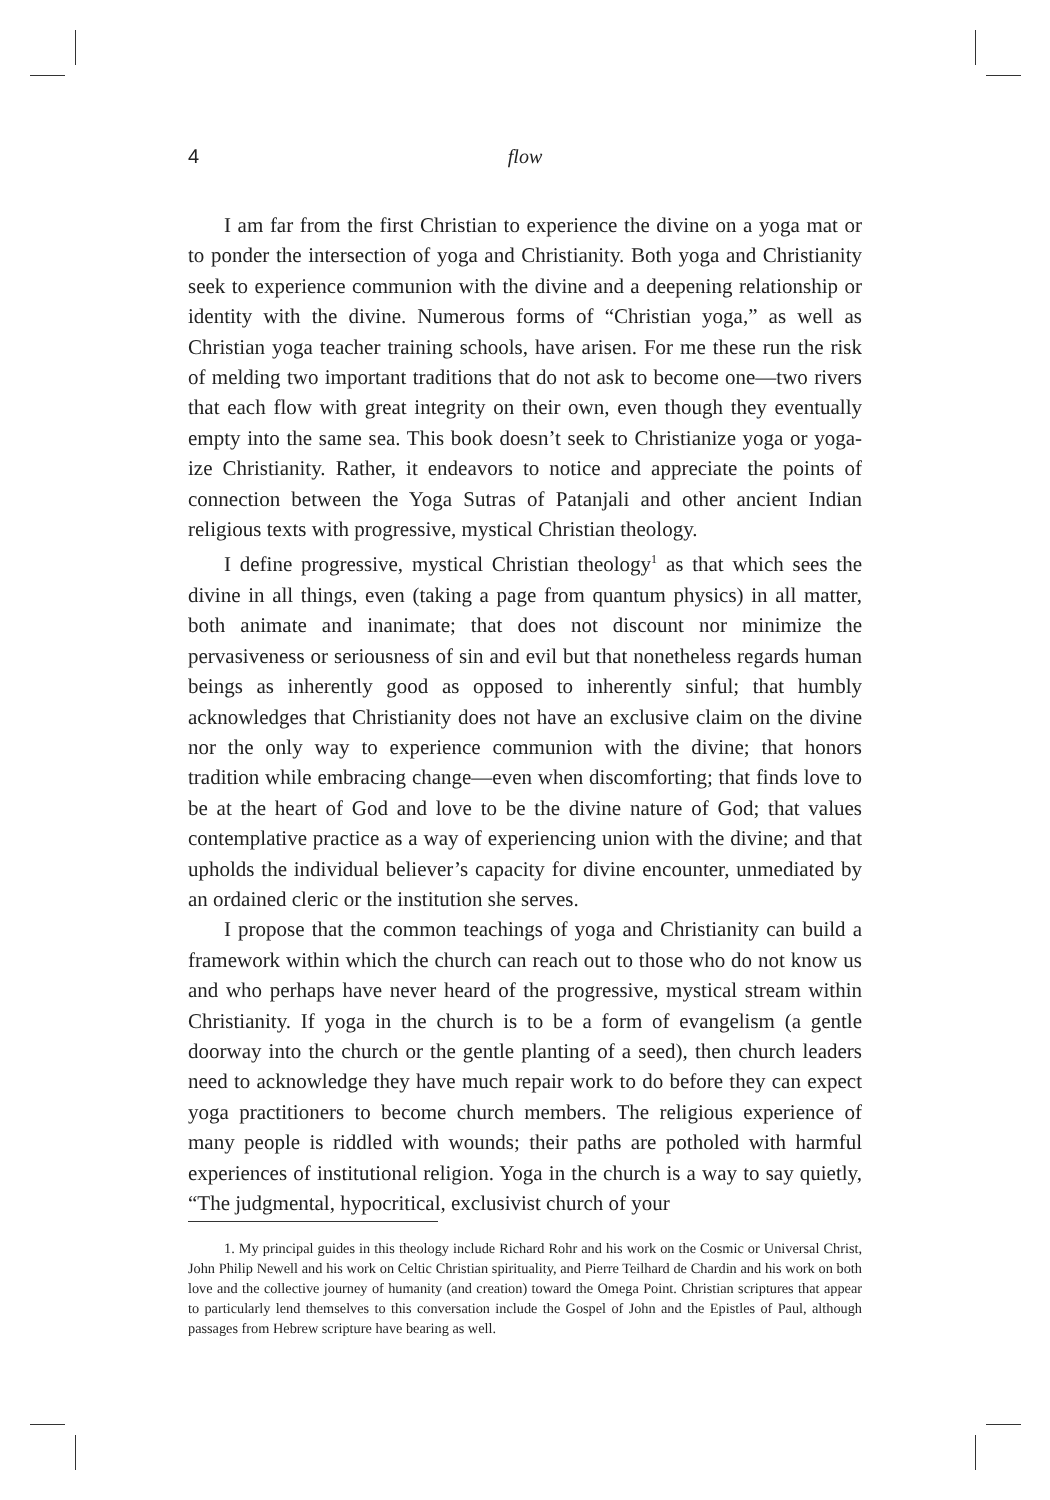4 flow
I am far from the first Christian to experience the divine on a yoga mat or to ponder the intersection of yoga and Christianity. Both yoga and Christianity seek to experience communion with the divine and a deepening relationship or identity with the divine. Numerous forms of “Christian yoga,” as well as Christian yoga teacher training schools, have arisen. For me these run the risk of melding two important traditions that do not ask to become one—two rivers that each flow with great integrity on their own, even though they eventually empty into the same sea. This book doesn’t seek to Christianize yoga or yoga-ize Christianity. Rather, it endeavors to notice and appreciate the points of connection between the Yoga Sutras of Patanjali and other ancient Indian religious texts with progressive, mystical Christian theology.
I define progressive, mystical Christian theology<sup>1</sup> as that which sees the divine in all things, even (taking a page from quantum physics) in all matter, both animate and inanimate; that does not discount nor minimize the pervasiveness or seriousness of sin and evil but that nonetheless regards human beings as inherently good as opposed to inherently sinful; that humbly acknowledges that Christianity does not have an exclusive claim on the divine nor the only way to experience communion with the divine; that honors tradition while embracing change—even when discomforting; that finds love to be at the heart of God and love to be the divine nature of God; that values contemplative practice as a way of experiencing union with the divine; and that upholds the individual believer’s capacity for divine encounter, unmediated by an ordained cleric or the institution she serves.
I propose that the common teachings of yoga and Christianity can build a framework within which the church can reach out to those who do not know us and who perhaps have never heard of the progressive, mystical stream within Christianity. If yoga in the church is to be a form of evangelism (a gentle doorway into the church or the gentle planting of a seed), then church leaders need to acknowledge they have much repair work to do before they can expect yoga practitioners to become church members. The religious experience of many people is riddled with wounds; their paths are potholed with harmful experiences of institutional religion. Yoga in the church is a way to say quietly, “The judgmental, hypocritical, exclusivist church of your
1. My principal guides in this theology include Richard Rohr and his work on the Cosmic or Universal Christ, John Philip Newell and his work on Celtic Christian spirituality, and Pierre Teilhard de Chardin and his work on both love and the collective journey of humanity (and creation) toward the Omega Point. Christian scriptures that appear to particularly lend themselves to this conversation include the Gospel of John and the Epistles of Paul, although passages from Hebrew scripture have bearing as well.